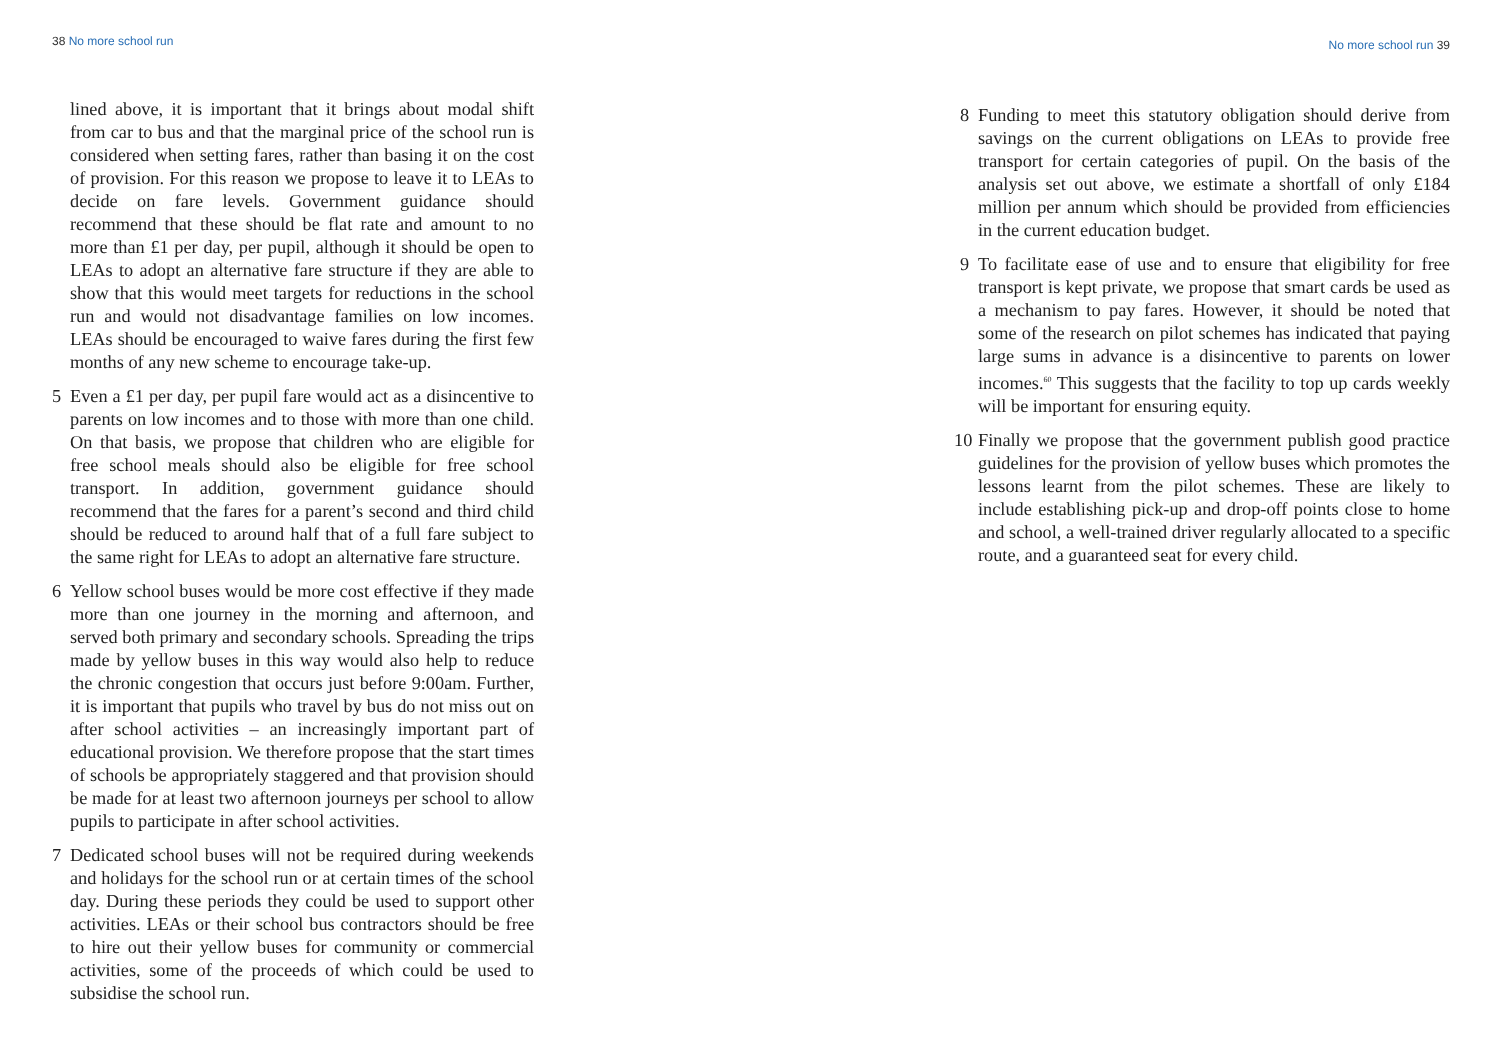38 No more school run
lined above, it is important that it brings about modal shift from car to bus and that the marginal price of the school run is considered when setting fares, rather than basing it on the cost of provision. For this reason we propose to leave it to LEAs to decide on fare levels. Government guidance should recommend that these should be flat rate and amount to no more than £1 per day, per pupil, although it should be open to LEAs to adopt an alternative fare structure if they are able to show that this would meet targets for reductions in the school run and would not disadvantage families on low incomes. LEAs should be encouraged to waive fares during the first few months of any new scheme to encourage take-up.
5 Even a £1 per day, per pupil fare would act as a disincentive to parents on low incomes and to those with more than one child. On that basis, we propose that children who are eligible for free school meals should also be eligible for free school transport. In addition, government guidance should recommend that the fares for a parent’s second and third child should be reduced to around half that of a full fare subject to the same right for LEAs to adopt an alternative fare structure.
6 Yellow school buses would be more cost effective if they made more than one journey in the morning and afternoon, and served both primary and secondary schools. Spreading the trips made by yellow buses in this way would also help to reduce the chronic congestion that occurs just before 9:00am. Further, it is important that pupils who travel by bus do not miss out on after school activities – an increasingly important part of educational provision. We therefore propose that the start times of schools be appropriately staggered and that provision should be made for at least two afternoon journeys per school to allow pupils to participate in after school activities.
7 Dedicated school buses will not be required during weekends and holidays for the school run or at certain times of the school day. During these periods they could be used to support other activities. LEAs or their school bus contractors should be free to hire out their yellow buses for community or commercial activities, some of the proceeds of which could be used to subsidise the school run.
No more school run 39
8 Funding to meet this statutory obligation should derive from savings on the current obligations on LEAs to provide free transport for certain categories of pupil. On the basis of the analysis set out above, we estimate a shortfall of only £184 million per annum which should be provided from efficiencies in the current education budget.
9 To facilitate ease of use and to ensure that eligibility for free transport is kept private, we propose that smart cards be used as a mechanism to pay fares. However, it should be noted that some of the research on pilot schemes has indicated that paying large sums in advance is a disincentive to parents on lower incomes.<sup>60</sup> This suggests that the facility to top up cards weekly will be important for ensuring equity.
10 Finally we propose that the government publish good practice guidelines for the provision of yellow buses which promotes the lessons learnt from the pilot schemes. These are likely to include establishing pick-up and drop-off points close to home and school, a well-trained driver regularly allocated to a specific route, and a guaranteed seat for every child.